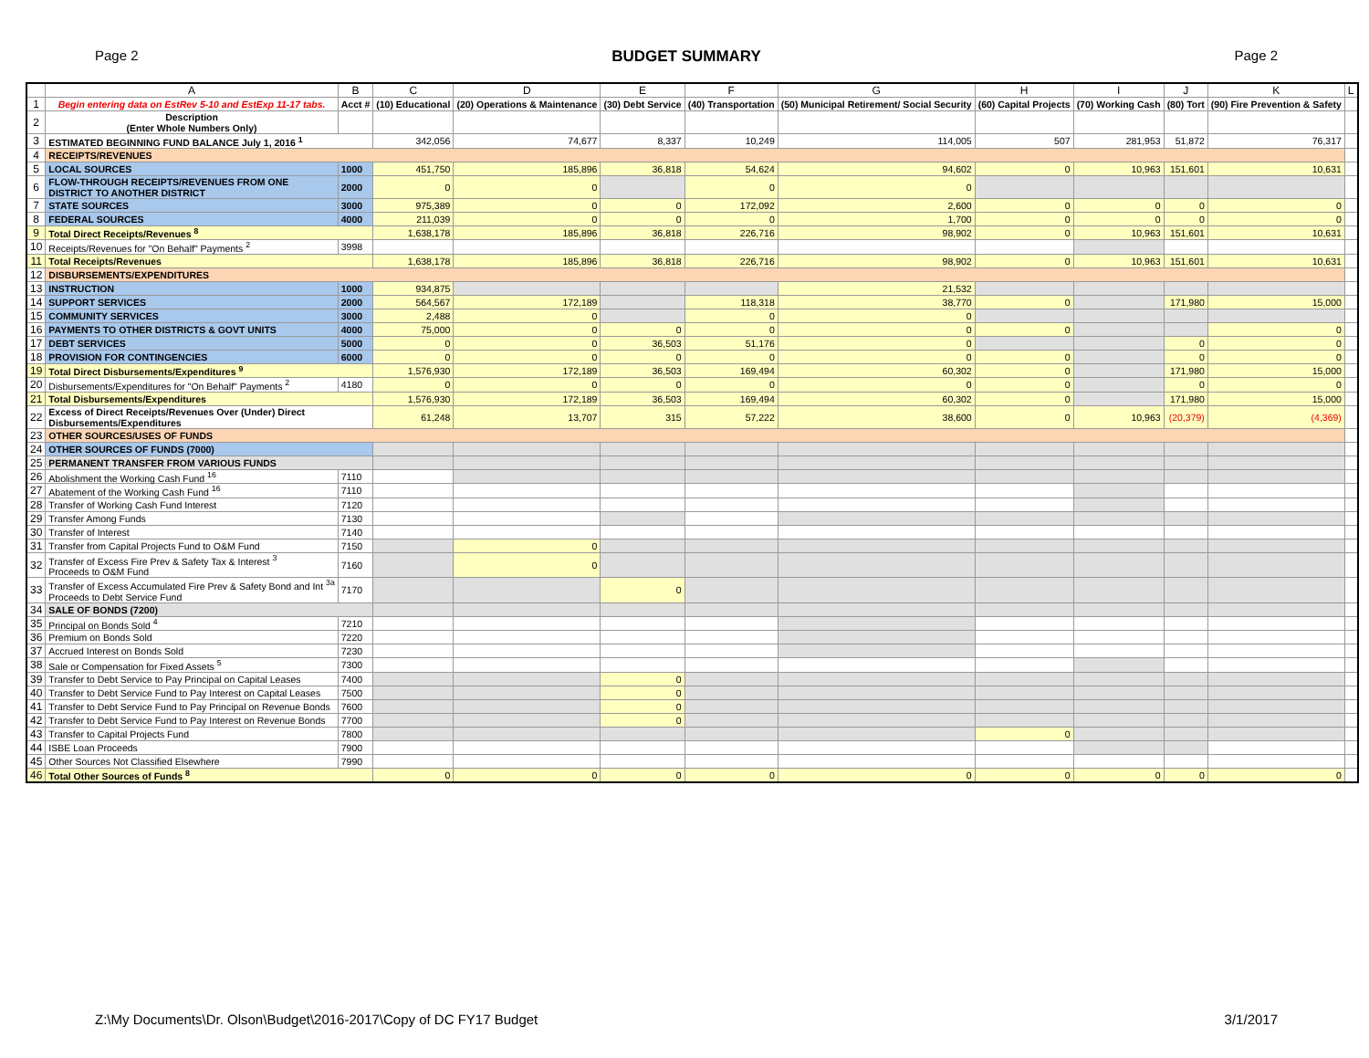Page 2 BUDGET SUMMARY Page 2
| | A | B | C | D | E | F | G | H | I | J | K | L |
| --- | --- | --- | --- | --- | --- | --- | --- | --- | --- | --- | --- | --- |
| 1 | Begin entering data on EstRev 5-10 and EstExp 11-17 tabs. | Acct # | (10) Educational | (20) Operations & Maintenance | (30) Debt Service | (40) Transportation | (50) Municipal Retirement/ Social Security | (60) Capital Projects | (70) Working Cash | (80) Tort | (90) Fire Prevention & Safety | |
| 2 | Description (Enter Whole Numbers Only) | | | | | | | | | | | |
| 3 | ESTIMATED BEGINNING FUND BALANCE July 1, 2016 <sup>1</sup> | | 342,056 | 74,677 | 8,337 | 10,249 | 114,005 | 507 | 281,953 | 51,872 | 76,317 | |
| 4 | RECEIPTS/REVENUES | | | | | | | | | | | |
| 5 | LOCAL SOURCES | 1000 | 451,750 | 185,896 | 36,818 | 54,624 | 94,602 | 0 | 10,963 | 151,601 | 10,631 | |
| 6 | FLOW-THROUGH RECEIPTS/REVENUES FROM ONE DISTRICT TO ANOTHER DISTRICT | 2000 | 0 | 0 | | 0 | 0 | | | | | |
| 7 | STATE SOURCES | 3000 | 975,389 | 0 | 0 | 172,092 | 2,600 | 0 | 0 | 0 | 0 | |
| 8 | FEDERAL SOURCES | 4000 | 211,039 | 0 | 0 | 0 | 1,700 | 0 | 0 | 0 | 0 | |
| 9 | Total Direct Receipts/Revenues <sup>8</sup> | | 1,638,178 | 185,896 | 36,818 | 226,716 | 98,902 | 0 | 10,963 | 151,601 | 10,631 | |
| 10 | Receipts/Revenues for "On Behalf" Payments <sup>2</sup> | 3998 | | | | | | | | | | |
| 11 | Total Receipts/Revenues | | 1,638,178 | 185,896 | 36,818 | 226,716 | 98,902 | 0 | 10,963 | 151,601 | 10,631 | |
| 12 | DISBURSEMENTS/EXPENDITURES | | | | | | | | | | | |
| 13 | INSTRUCTION | 1000 | 934,875 | | | | 21,532 | | | | | |
| 14 | SUPPORT SERVICES | 2000 | 564,567 | 172,189 | | 118,318 | 38,770 | 0 | | 171,980 | 15,000 | |
| 15 | COMMUNITY SERVICES | 3000 | 2,488 | 0 | | 0 | 0 | | | | | |
| 16 | PAYMENTS TO OTHER DISTRICTS & GOVT UNITS | 4000 | 75,000 | 0 | 0 | 0 | 0 | 0 | | | 0 | |
| 17 | DEBT SERVICES | 5000 | 0 | 0 | 36,503 | 51,176 | 0 | | | 0 | 0 | |
| 18 | PROVISION FOR CONTINGENCIES | 6000 | 0 | 0 | 0 | 0 | 0 | 0 | | 0 | 0 | |
| 19 | Total Direct Disbursements/Expenditures <sup>9</sup> | | 1,576,930 | 172,189 | 36,503 | 169,494 | 60,302 | 0 | | 171,980 | 15,000 | |
| 20 | Disbursements/Expenditures for "On Behalf" Payments <sup>2</sup> | 4180 | 0 | 0 | 0 | 0 | 0 | 0 | | 0 | 0 | |
| 21 | Total Disbursements/Expenditures | | 1,576,930 | 172,189 | 36,503 | 169,494 | 60,302 | 0 | | 171,980 | 15,000 | |
| 22 | Excess of Direct Receipts/Revenues Over (Under) Direct Disbursements/Expenditures | | 61,248 | 13,707 | 315 | 57,222 | 38,600 | 0 | 10,963 | (20,379) | (4,369) | |
| 23 | OTHER SOURCES/USES OF FUNDS | | | | | | | | | | | |
| 24 | OTHER SOURCES OF FUNDS (7000) | | | | | | | | | | | |
| 25 | PERMANENT TRANSFER FROM VARIOUS FUNDS | | | | | | | | | | | |
| 26 | Abolishment the Working Cash Fund <sup>16</sup> | 7110 | | | | | | | | | | |
| 27 | Abatement of the Working Cash Fund <sup>16</sup> | 7110 | | | | | | | | | | |
| 28 | Transfer of Working Cash Fund Interest | 7120 | | | | | | | | | | |
| 29 | Transfer Among Funds | 7130 | | | | | | | | | | |
| 30 | Transfer of Interest | 7140 | | | | | | | | | | |
| 31 | Transfer from Capital Projects Fund to O&M Fund | 7150 | | 0 | | | | | | | | |
| 32 | Transfer of Excess Fire Prev & Safety Tax & Interest <sup>3</sup> Proceeds to O&M Fund | 7160 | | 0 | | | | | | | | |
| 33 | Transfer of Excess Accumulated Fire Prev & Safety Bond and Int <sup>3a</sup> Proceeds to Debt Service Fund | 7170 | | | 0 | | | | | | | |
| 34 | SALE OF BONDS (7200) | | | | | | | | | | | |
| 35 | Principal on Bonds Sold <sup>4</sup> | 7210 | | | | | | | | | | |
| 36 | Premium on Bonds Sold | 7220 | | | | | | | | | | |
| 37 | Accrued Interest on Bonds Sold | 7230 | | | | | | | | | | |
| 38 | Sale or Compensation for Fixed Assets <sup>5</sup> | 7300 | | | | | | | | | | |
| 39 | Transfer to Debt Service to Pay Principal on Capital Leases | 7400 | | | 0 | | | | | | | |
| 40 | Transfer to Debt Service Fund to Pay Interest on Capital Leases | 7500 | | | 0 | | | | | | | |
| 41 | Transfer to Debt Service Fund to Pay Principal on Revenue Bonds | 7600 | | | 0 | | | | | | | |
| 42 | Transfer to Debt Service Fund to Pay Interest on Revenue Bonds | 7700 | | | 0 | | | | | | | |
| 43 | Transfer to Capital Projects Fund | 7800 | | | | | | 0 | | | | |
| 44 | ISBE Loan Proceeds | 7900 | | | | | | | | | | |
| 45 | Other Sources Not Classified Elsewhere | 7990 | | | | | | | | | | |
| 46 | Total Other Sources of Funds <sup>8</sup> | | 0 | 0 | 0 | 0 | 0 | 0 | 0 | 0 | 0 | |
Z:\My Documents\Dr. Olson\Budget\2016-2017\Copy of DC FY17 Budget 3/1/2017